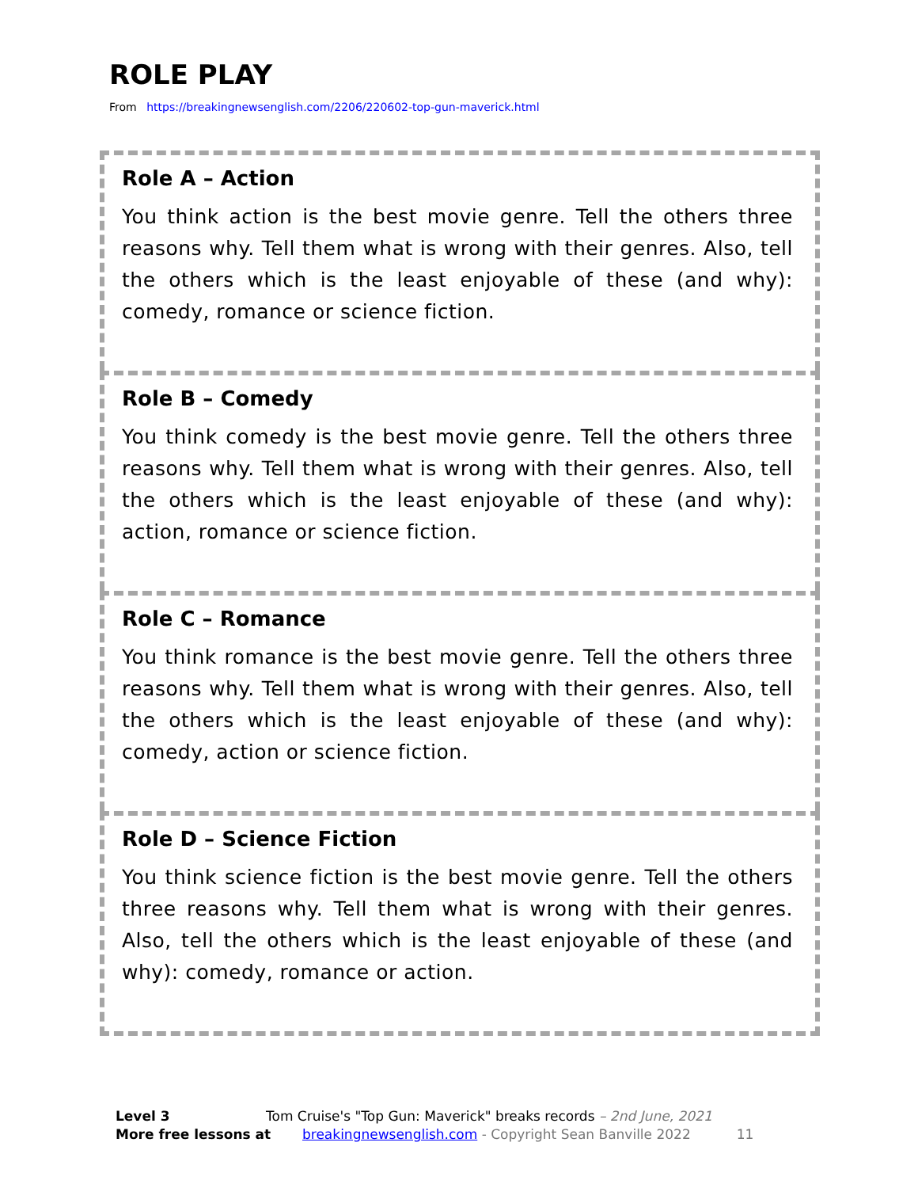ROLE PLAY
From https://breakingnewsenglish.com/2206/220602-top-gun-maverick.html
Role A – Action
You think action is the best movie genre. Tell the others three reasons why. Tell them what is wrong with their genres. Also, tell the others which is the least enjoyable of these (and why): comedy, romance or science fiction.
Role B – Comedy
You think comedy is the best movie genre. Tell the others three reasons why. Tell them what is wrong with their genres. Also, tell the others which is the least enjoyable of these (and why): action, romance or science fiction.
Role C – Romance
You think romance is the best movie genre. Tell the others three reasons why. Tell them what is wrong with their genres. Also, tell the others which is the least enjoyable of these (and why): comedy, action or science fiction.
Role D – Science Fiction
You think science fiction is the best movie genre. Tell the others three reasons why. Tell them what is wrong with their genres. Also, tell the others which is the least enjoyable of these (and why): comedy, romance or action.
Level 3 Tom Cruise's "Top Gun: Maverick" breaks records – 2nd June, 2021
More free lessons at breakingnewsenglish.com - Copyright Sean Banville 2022 11